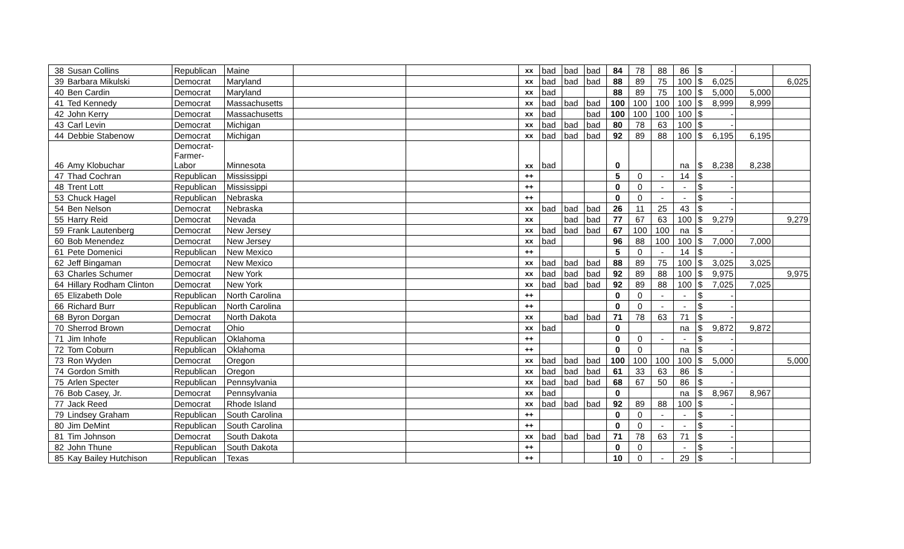| 38 | Susan Collins | Republican | Maine | | | xx | bad | bad | bad | 84 | 78 | 88 | 86 | $ | - | | |
| 39 | Barbara Mikulski | Democrat | Maryland | | | xx | bad | bad | bad | 88 | 89 | 75 | 100 | $ | 6,025 | | 6,025 |
| 40 | Ben Cardin | Democrat | Maryland | | | xx | bad | | | 88 | 89 | 75 | 100 | $ | 5,000 | 5,000 | |
| 41 | Ted Kennedy | Democrat | Massachusetts | | | xx | bad | bad | bad | 100 | 100 | 100 | 100 | $ | 8,999 | 8,999 | |
| 42 | John Kerry | Democrat | Massachusetts | | | xx | bad | | bad | 100 | 100 | 100 | 100 | $ | - | | |
| 43 | Carl Levin | Democrat | Michigan | | | xx | bad | bad | bad | 80 | 78 | 63 | 100 | $ | - | | |
| 44 | Debbie Stabenow | Democrat | Michigan | | | xx | bad | bad | bad | 92 | 89 | 88 | 100 | $ | 6,195 | 6,195 | |
| 46 | Amy Klobuchar | Democrat- Farmer- Labor | Minnesota | | | xx | bad | | | 0 | | | na | $ | 8,238 | 8,238 | |
| 47 | Thad Cochran | Republican | Mississippi | | | ++ | | | | 5 | 0 | - | 14 | $ | - | | |
| 48 | Trent Lott | Republican | Mississippi | | | ++ | | | | 0 | 0 | - | - | $ | - | | |
| 53 | Chuck Hagel | Republican | Nebraska | | | ++ | | | | 0 | 0 | - | - | $ | - | | |
| 54 | Ben Nelson | Democrat | Nebraska | | | xx | bad | bad | bad | 26 | 11 | 25 | 43 | $ | - | | |
| 55 | Harry Reid | Democrat | Nevada | | | xx | | bad | bad | 77 | 67 | 63 | 100 | $ | 9,279 | | 9,279 |
| 59 | Frank Lautenberg | Democrat | New Jersey | | | xx | bad | bad | bad | 67 | 100 | 100 | na | $ | - | | |
| 60 | Bob Menendez | Democrat | New Jersey | | | xx | bad | | | 96 | 88 | 100 | 100 | $ | 7,000 | 7,000 | |
| 61 | Pete Domenici | Republican | New Mexico | | | ++ | | | | 5 | 0 | - | 14 | $ | - | | |
| 62 | Jeff Bingaman | Democrat | New Mexico | | | xx | bad | bad | bad | 88 | 89 | 75 | 100 | $ | 3,025 | 3,025 | |
| 63 | Charles Schumer | Democrat | New York | | | xx | bad | bad | bad | 92 | 89 | 88 | 100 | $ | 9,975 | | 9,975 |
| 64 | Hillary Rodham Clinton | Democrat | New York | | | xx | bad | bad | bad | 92 | 89 | 88 | 100 | $ | 7,025 | 7,025 | |
| 65 | Elizabeth Dole | Republican | North Carolina | | | ++ | | | | 0 | 0 | - | - | $ | - | | |
| 66 | Richard Burr | Republican | North Carolina | | | ++ | | | | 0 | 0 | - | - | $ | - | | |
| 68 | Byron Dorgan | Democrat | North Dakota | | | xx | | bad | bad | 71 | 78 | 63 | 71 | $ | - | | |
| 70 | Sherrod Brown | Democrat | Ohio | | | xx | bad | | | 0 | | | na | $ | 9,872 | 9,872 | |
| 71 | Jim Inhofe | Republican | Oklahoma | | | ++ | | | | 0 | 0 | - | - | $ | - | | |
| 72 | Tom Coburn | Republican | Oklahoma | | | ++ | | | | 0 | 0 | | na | $ | - | | |
| 73 | Ron Wyden | Democrat | Oregon | | | xx | bad | bad | bad | 100 | 100 | 100 | 100 | $ | 5,000 | | 5,000 |
| 74 | Gordon Smith | Republican | Oregon | | | xx | bad | bad | bad | 61 | 33 | 63 | 86 | $ | - | | |
| 75 | Arlen Specter | Republican | Pennsylvania | | | xx | bad | bad | bad | 68 | 67 | 50 | 86 | $ | - | | |
| 76 | Bob Casey, Jr. | Democrat | Pennsylvania | | | xx | bad | | | 0 | | | na | $ | 8,967 | 8,967 | |
| 77 | Jack Reed | Democrat | Rhode Island | | | xx | bad | bad | bad | 92 | 89 | 88 | 100 | $ | - | | |
| 79 | Lindsey Graham | Republican | South Carolina | | | ++ | | | | 0 | 0 | - | - | $ | - | | |
| 80 | Jim DeMint | Republican | South Carolina | | | ++ | | | | 0 | 0 | - | - | $ | - | | |
| 81 | Tim Johnson | Democrat | South Dakota | | | xx | bad | bad | bad | 71 | 78 | 63 | 71 | $ | - | | |
| 82 | John Thune | Republican | South Dakota | | | ++ | | | | 0 | 0 | | - | $ | - | | |
| 85 | Kay Bailey Hutchison | Republican | Texas | | | ++ | | | | 10 | 0 | - | 29 | $ | - | | |